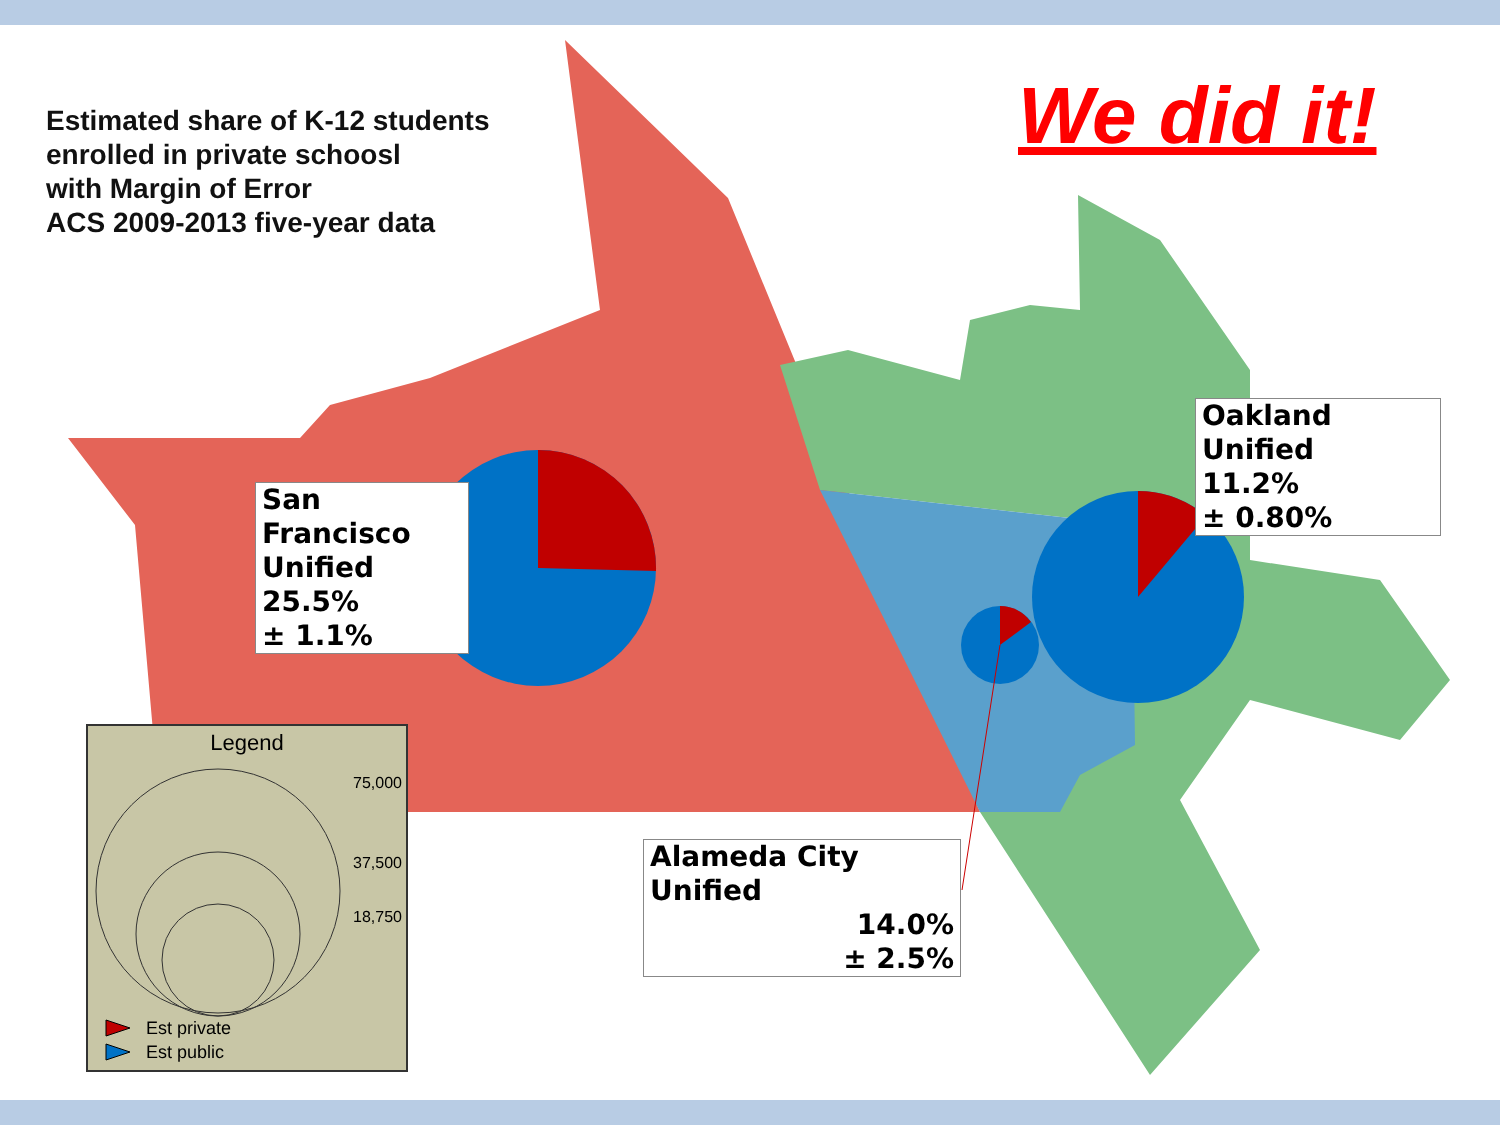Estimated share of K-12 students
enrolled in private schoosl
with Margin of Error
ACS 2009-2013 five-year data
We did it!
San Francisco
Unified
25.5%
± 1.1%
Oakland Unified
11.2%
± 0.80%
Alameda City Unified
14.0%
± 2.5%
Legend
75,000
37,500
18,750
Est private
Est public